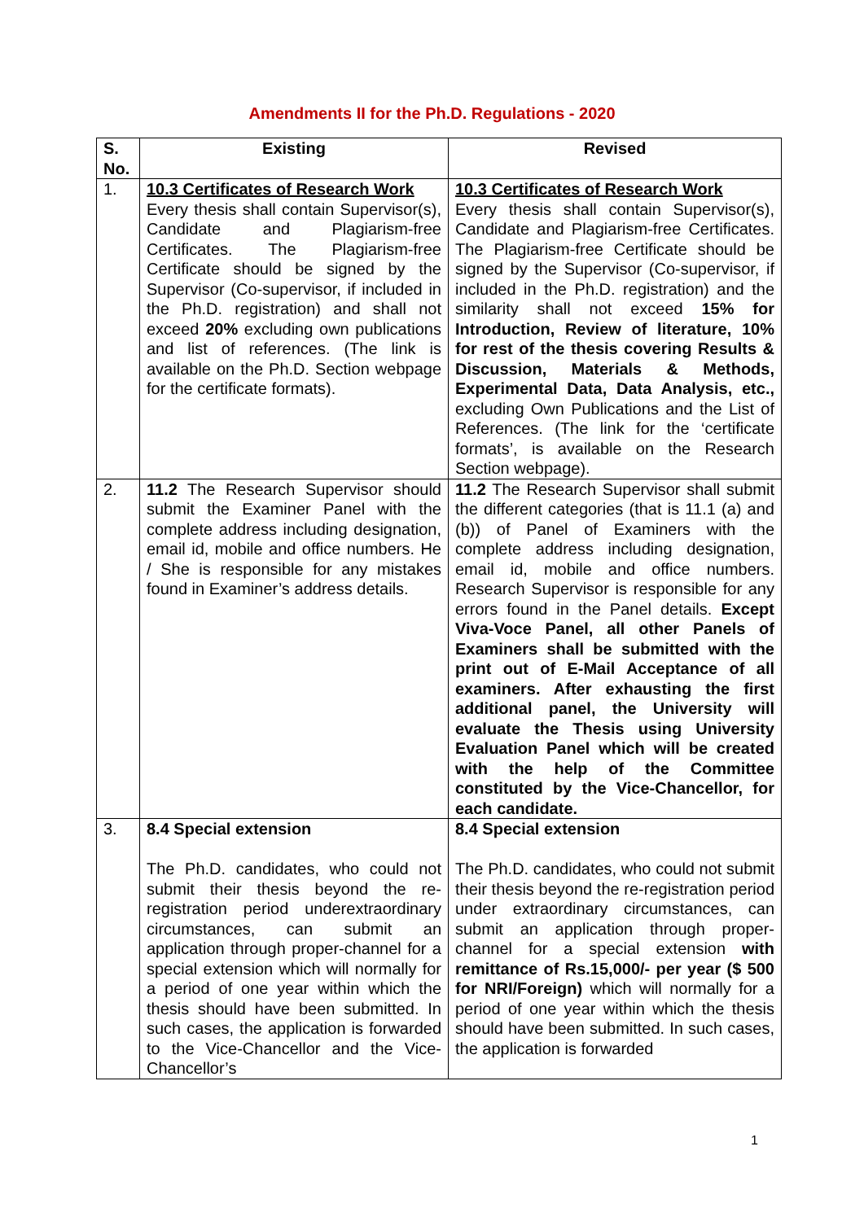Amendments II for the Ph.D. Regulations - 2020
| S. No. | Existing | Revised |
| --- | --- | --- |
| 1. | 10.3 Certificates of Research Work Every thesis shall contain Supervisor(s), Candidate and Plagiarism-free Certificates. The Plagiarism-free Certificate should be signed by the Supervisor (Co-supervisor, if included in the Ph.D. registration) and shall not exceed 20% excluding own publications and list of references. (The link is available on the Ph.D. Section webpage for the certificate formats). | 10.3 Certificates of Research Work Every thesis shall contain Supervisor(s), Candidate and Plagiarism-free Certificates. The Plagiarism-free Certificate should be signed by the Supervisor (Co-supervisor, if included in the Ph.D. registration) and the similarity shall not exceed 15% for Introduction, Review of literature, 10% for rest of the thesis covering Results & Discussion, Materials & Methods, Experimental Data, Data Analysis, etc., excluding Own Publications and the List of References. (The link for the ‘certificate formats’, is available on the Research Section webpage). |
| 2. | 11.2 The Research Supervisor should submit the Examiner Panel with the complete address including designation, email id, mobile and office numbers. He / She is responsible for any mistakes found in Examiner’s address details. | 11.2 The Research Supervisor shall submit the different categories (that is 11.1 (a) and (b)) of Panel of Examiners with the complete address including designation, email id, mobile and office numbers. Research Supervisor is responsible for any errors found in the Panel details. Except Viva-Voce Panel, all other Panels of Examiners shall be submitted with the print out of E-Mail Acceptance of all examiners. After exhausting the first additional panel, the University will evaluate the Thesis using University Evaluation Panel which will be created with the help of the Committee constituted by the Vice-Chancellor, for each candidate. |
| 3. | 8.4 Special extension The Ph.D. candidates, who could not submit their thesis beyond the re-registration period underextraordinary circumstances, can submit an application through proper-channel for a special extension which will normally for a period of one year within which the thesis should have been submitted. In such cases, the application is forwarded to the Vice-Chancellor and the Vice-Chancellor’s | 8.4 Special extension The Ph.D. candidates, who could not submit their thesis beyond the re-registration period under extraordinary circumstances, can submit an application through proper-channel for a special extension with remittance of Rs.15,000/- per year ($ 500 for NRI/Foreign) which will normally for a period of one year within which the thesis should have been submitted. In such cases, the application is forwarded |
1